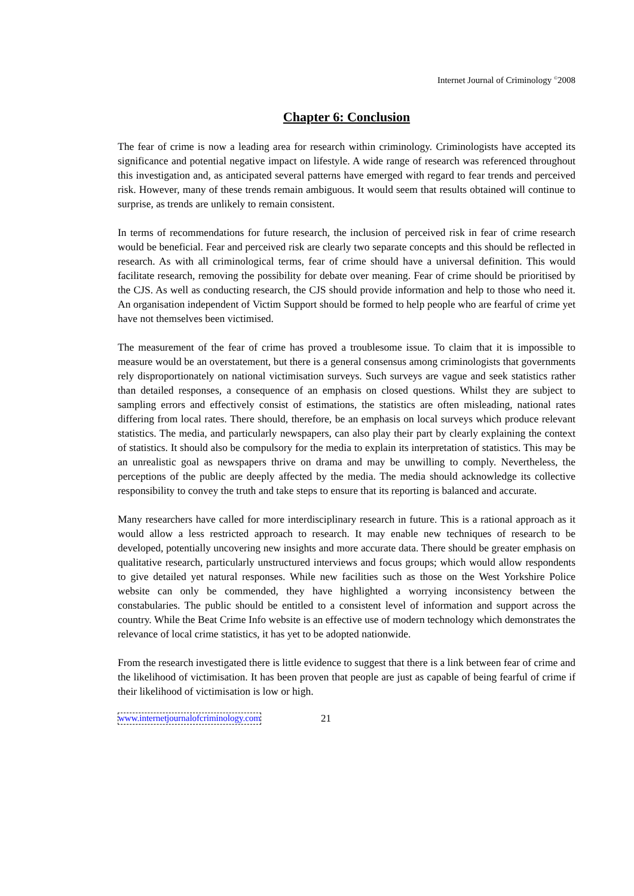Internet Journal of Criminology <sup>©</sup>2008
Chapter 6: Conclusion
The fear of crime is now a leading area for research within criminology. Criminologists have accepted its significance and potential negative impact on lifestyle. A wide range of research was referenced throughout this investigation and, as anticipated several patterns have emerged with regard to fear trends and perceived risk. However, many of these trends remain ambiguous. It would seem that results obtained will continue to surprise, as trends are unlikely to remain consistent.
In terms of recommendations for future research, the inclusion of perceived risk in fear of crime research would be beneficial. Fear and perceived risk are clearly two separate concepts and this should be reflected in research. As with all criminological terms, fear of crime should have a universal definition. This would facilitate research, removing the possibility for debate over meaning. Fear of crime should be prioritised by the CJS. As well as conducting research, the CJS should provide information and help to those who need it. An organisation independent of Victim Support should be formed to help people who are fearful of crime yet have not themselves been victimised.
The measurement of the fear of crime has proved a troublesome issue. To claim that it is impossible to measure would be an overstatement, but there is a general consensus among criminologists that governments rely disproportionately on national victimisation surveys. Such surveys are vague and seek statistics rather than detailed responses, a consequence of an emphasis on closed questions. Whilst they are subject to sampling errors and effectively consist of estimations, the statistics are often misleading, national rates differing from local rates. There should, therefore, be an emphasis on local surveys which produce relevant statistics. The media, and particularly newspapers, can also play their part by clearly explaining the context of statistics. It should also be compulsory for the media to explain its interpretation of statistics. This may be an unrealistic goal as newspapers thrive on drama and may be unwilling to comply. Nevertheless, the perceptions of the public are deeply affected by the media. The media should acknowledge its collective responsibility to convey the truth and take steps to ensure that its reporting is balanced and accurate.
Many researchers have called for more interdisciplinary research in future. This is a rational approach as it would allow a less restricted approach to research. It may enable new techniques of research to be developed, potentially uncovering new insights and more accurate data. There should be greater emphasis on qualitative research, particularly unstructured interviews and focus groups; which would allow respondents to give detailed yet natural responses. While new facilities such as those on the West Yorkshire Police website can only be commended, they have highlighted a worrying inconsistency between the constabularies. The public should be entitled to a consistent level of information and support across the country. While the Beat Crime Info website is an effective use of modern technology which demonstrates the relevance of local crime statistics, it has yet to be adopted nationwide.
From the research investigated there is little evidence to suggest that there is a link between fear of crime and the likelihood of victimisation. It has been proven that people are just as capable of being fearful of crime if their likelihood of victimisation is low or high.
www.internetjournalofcriminology.com 21